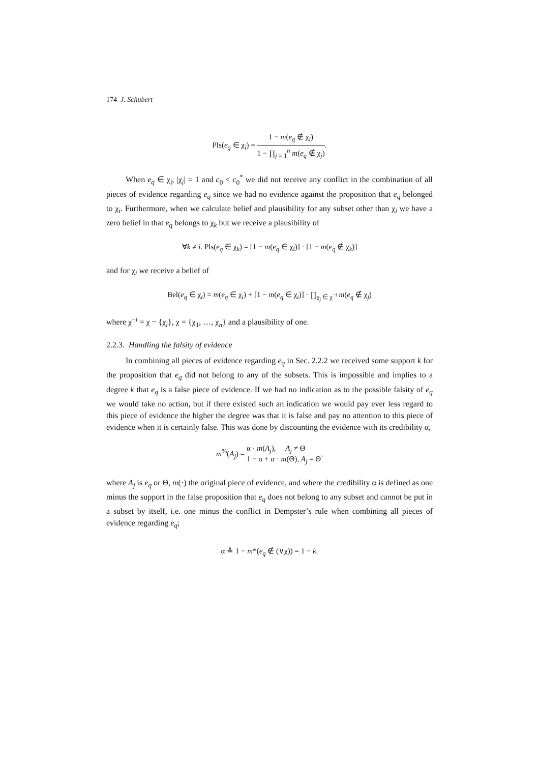174 J. Schubert
Pls(e<sub>q</sub> ∈ χ<sub>i</sub>) =
1 − m(e<sub>q</sub> ∉ χ<sub>i</sub>)
1 − ∏<sub>j = 1</sub><sup>n</sup> m(e<sub>q</sub> ∉ χ<sub>j</sub>)
.
When e<sub>q</sub> ∈ χ<sub>i</sub>, |χ<sub>i</sub>| = 1 and c<sub>0</sub> < c<sub>0</sub><sup>*</sup> we did not receive any conflict in the combination of all pieces of evidence regarding e<sub>q</sub> since we had no evidence against the proposition that e<sub>q</sub> belonged to χ<sub>i</sub>. Furthermore, when we calculate belief and plausibility for any subset other than χ<sub>i</sub> we have a zero belief in that e<sub>q</sub> belongs to χ<sub>k</sub> but we receive a plausibility of
∀k ≠ i. Pls(e<sub>q</sub> ∈ χ<sub>k</sub>) = [1 − m(e<sub>q</sub> ∈ χ<sub>i</sub>)] · [1 − m(e<sub>q</sub> ∉ χ<sub>k</sub>)]
and for χ<sub>i</sub> we receive a belief of
Bel(e<sub>q</sub> ∈ χ<sub>i</sub>) = m(e<sub>q</sub> ∈ χ<sub>i</sub>) + [1 − m(e<sub>q</sub> ∈ χ<sub>i</sub>)] · ∏<sub>χ<sub>j</sub> ∈ χ<sup>−i</sup></sub> m(e<sub>q</sub> ∉ χ<sub>j</sub>)
where χ<sup>−i</sup> = χ − {χ<sub>i</sub>}, χ = {χ<sub>1</sub>, …, χ<sub>n</sub>} and a plausibility of one.
2.2.3. Handling the falsity of evidence
In combining all pieces of evidence regarding e<sub>q</sub> in Sec. 2.2.2 we received some support k for the proposition that e<sub>q</sub> did not belong to any of the subsets. This is impossible and implies to a degree k that e<sub>q</sub> is a false piece of evidence. If we had no indication as to the possible falsity of e<sub>q</sub> we would take no action, but if there existed such an indication we would pay ever less regard to this piece of evidence the higher the degree was that it is false and pay no attention to this piece of evidence when it is certainly false. This was done by discounting the evidence with its credibility α,
m<sup>%</sup>(A<sub>j</sub>) = α · m(A<sub>j</sub>), A<sub>j</sub> ≠ Θ
1 − α + α · m(Θ), A<sub>j</sub> = Θ,
where A<sub>j</sub> is e<sub>q</sub> or Θ, m(·) the original piece of evidence, and where the credibility α is defined as one minus the support in the false proposition that e<sub>q</sub> does not belong to any subset and cannot be put in a subset by itself, i.e. one minus the conflict in Dempster’s rule when combining all pieces of evidence regarding e<sub>q</sub>;
α ≜ 1 − m*(e<sub>q</sub> ∉ (∨χ)) = 1 − k.